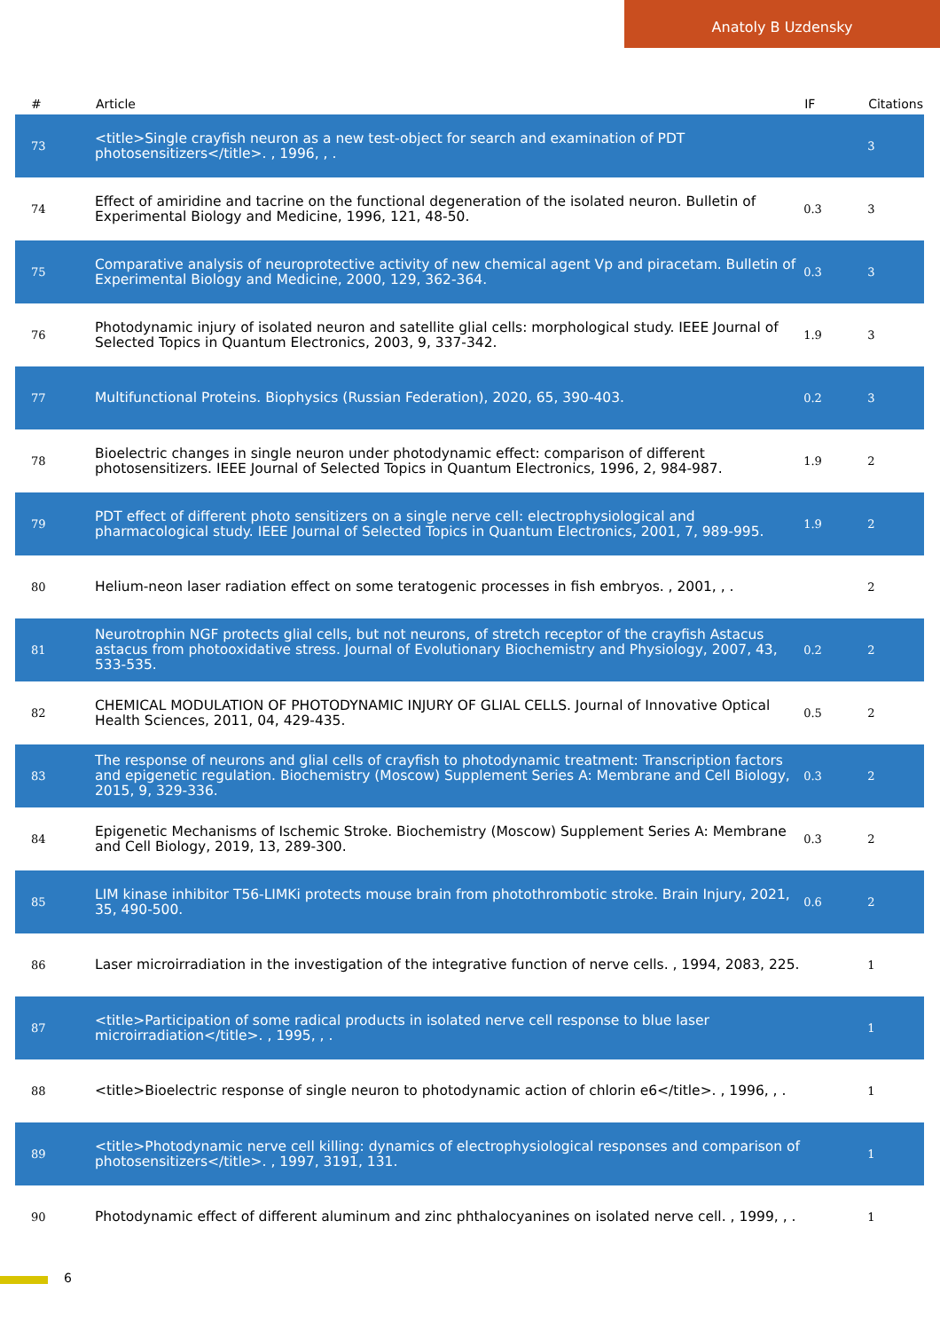Anatoly B Uzdensky
| # | Article | IF | Citations |
| --- | --- | --- | --- |
| 73 | <title>Single crayfish neuron as a new test-object for search and examination of PDT photosensitizers</title>. , 1996, , . | | 3 |
| 74 | Effect of amiridine and tacrine on the functional degeneration of the isolated neuron. Bulletin of Experimental Biology and Medicine, 1996, 121, 48-50. | 0.3 | 3 |
| 75 | Comparative analysis of neuroprotective activity of new chemical agent Vp and piracetam. Bulletin of Experimental Biology and Medicine, 2000, 129, 362-364. | 0.3 | 3 |
| 76 | Photodynamic injury of isolated neuron and satellite glial cells: morphological study. IEEE Journal of Selected Topics in Quantum Electronics, 2003, 9, 337-342. | 1.9 | 3 |
| 77 | Multifunctional Proteins. Biophysics (Russian Federation), 2020, 65, 390-403. | 0.2 | 3 |
| 78 | Bioelectric changes in single neuron under photodynamic effect: comparison of different photosensitizers. IEEE Journal of Selected Topics in Quantum Electronics, 1996, 2, 984-987. | 1.9 | 2 |
| 79 | PDT effect of different photo sensitizers on a single nerve cell: electrophysiological and pharmacological study. IEEE Journal of Selected Topics in Quantum Electronics, 2001, 7, 989-995. | 1.9 | 2 |
| 80 | Helium-neon laser radiation effect on some teratogenic processes in fish embryos. , 2001, , . | | 2 |
| 81 | Neurotrophin NGF protects glial cells, but not neurons, of stretch receptor of the crayfish Astacus astacus from photooxidative stress. Journal of Evolutionary Biochemistry and Physiology, 2007, 43, 533-535. | 0.2 | 2 |
| 82 | CHEMICAL MODULATION OF PHOTODYNAMIC INJURY OF GLIAL CELLS. Journal of Innovative Optical Health Sciences, 2011, 04, 429-435. | 0.5 | 2 |
| 83 | The response of neurons and glial cells of crayfish to photodynamic treatment: Transcription factors and epigenetic regulation. Biochemistry (Moscow) Supplement Series A: Membrane and Cell Biology, 2015, 9, 329-336. | 0.3 | 2 |
| 84 | Epigenetic Mechanisms of Ischemic Stroke. Biochemistry (Moscow) Supplement Series A: Membrane and Cell Biology, 2019, 13, 289-300. | 0.3 | 2 |
| 85 | LIM kinase inhibitor T56-LIMKi protects mouse brain from photothrombotic stroke. Brain Injury, 2021, 35, 490-500. | 0.6 | 2 |
| 86 | Laser microirradiation in the investigation of the integrative function of nerve cells. , 1994, 2083, 225. | | 1 |
| 87 | <title>Participation of some radical products in isolated nerve cell response to blue laser microirradiation</title>. , 1995, , . | | 1 |
| 88 | <title>Bioelectric response of single neuron to photodynamic action of chlorin e6</title>. , 1996, , . | | 1 |
| 89 | <title>Photodynamic nerve cell killing: dynamics of electrophysiological responses and comparison of photosensitizers</title>. , 1997, 3191, 131. | | 1 |
| 90 | Photodynamic effect of different aluminum and zinc phthalocyanines on isolated nerve cell. , 1999, , . | | 1 |
6